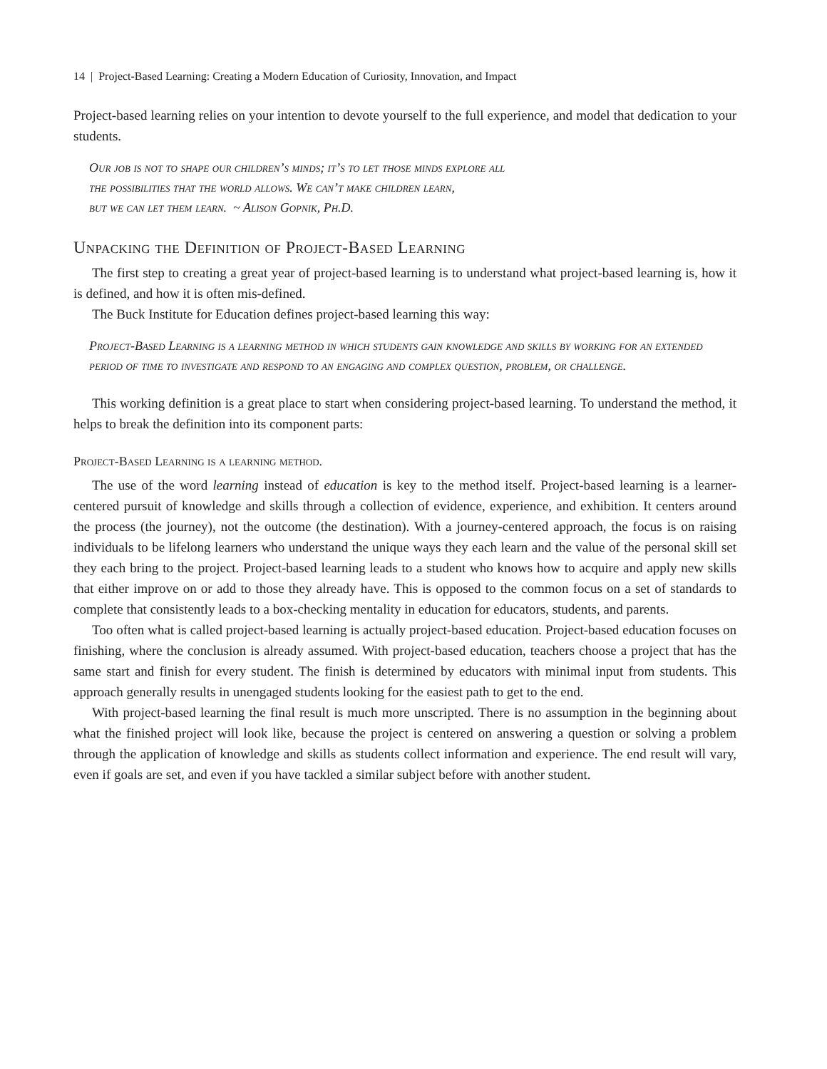14 | Project-Based Learning: Creating a Modern Education of Curiosity, Innovation, and Impact
Project-based learning relies on your intention to devote yourself to the full experience, and model that dedication to your students.
Our job is not to shape our children’s minds; it’s to let those minds explore all
the possibilities that the world allows. We can’t make children learn,
but we can let them learn. ~ Alison Gopnik, Ph.D.
Unpacking the Definition of Project-Based Learning
The first step to creating a great year of project-based learning is to understand what project-based learning is, how it is defined, and how it is often mis-defined.
The Buck Institute for Education defines project-based learning this way:
Project-Based Learning is a learning method in which students gain knowledge and skills by working for an extended period of time to investigate and respond to an engaging and complex question, problem, or challenge.
This working definition is a great place to start when considering project-based learning. To understand the method, it helps to break the definition into its component parts:
Project-Based Learning is a learning method.
The use of the word learning instead of education is key to the method itself. Project-based learning is a learner-centered pursuit of knowledge and skills through a collection of evidence, experience, and exhibition. It centers around the process (the journey), not the outcome (the destination). With a journey-centered approach, the focus is on raising individuals to be lifelong learners who understand the unique ways they each learn and the value of the personal skill set they each bring to the project. Project-based learning leads to a student who knows how to acquire and apply new skills that either improve on or add to those they already have. This is opposed to the common focus on a set of standards to complete that consistently leads to a box-checking mentality in education for educators, students, and parents.
Too often what is called project-based learning is actually project-based education. Project-based education focuses on finishing, where the conclusion is already assumed. With project-based education, teachers choose a project that has the same start and finish for every student. The finish is determined by educators with minimal input from students. This approach generally results in unengaged students looking for the easiest path to get to the end.
With project-based learning the final result is much more unscripted. There is no assumption in the beginning about what the finished project will look like, because the project is centered on answering a question or solving a problem through the application of knowledge and skills as students collect information and experience. The end result will vary, even if goals are set, and even if you have tackled a similar subject before with another student.